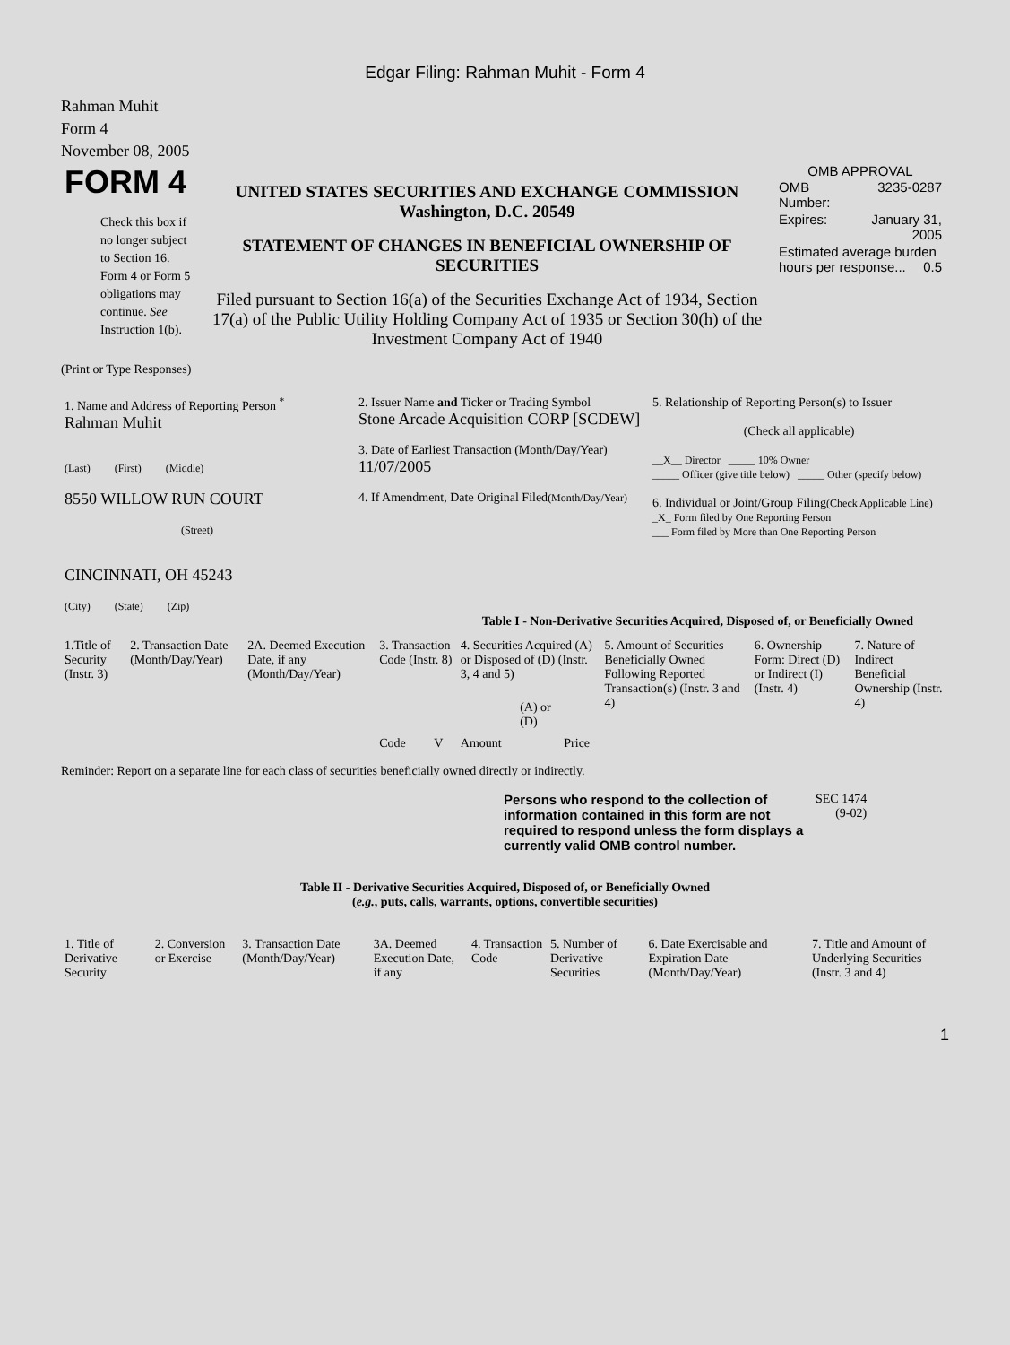Edgar Filing: Rahman Muhit - Form 4
Rahman Muhit
Form 4
November 08, 2005
| FORM 4 Check this box if no longer subject to Section 16. Form 4 or Form 5 obligations may continue. See Instruction 1(b). | UNITED STATES SECURITIES AND EXCHANGE COMMISSION Washington, D.C. 20549 STATEMENT OF CHANGES IN BENEFICIAL OWNERSHIP OF SECURITIES Filed pursuant to Section 16(a) of the Securities Exchange Act of 1934, Section 17(a) of the Public Utility Holding Company Act of 1935 or Section 30(h) of the Investment Company Act of 1940 | OMB APPROVAL / OMB Number: / 3235-0287 / / Expires: / January 31, 2005 / / Estimated average burden hours per response... 0.5 / / |
(Print or Type Responses)
| 1. Name and Address of Reporting Person <sup>*</sup> Rahman Muhit (Last) (First) (Middle) 8550 WILLOW RUN COURT (Street) CINCINNATI, OH 45243 (City) (State) (Zip) | 2. Issuer Name and Ticker or Trading Symbol Stone Arcade Acquisition CORP [SCDEW] 3. Date of Earliest Transaction (Month/Day/Year) 11/07/2005 4. If Amendment, Date Original Filed (Month/Day/Year) | 5. Relationship of Reporting Person(s) to Issuer (Check all applicable) __X__ Director _____ 10% Owner _____ Officer (give title below) _____ Other (specify below) 6. Individual or Joint/Group Filing (Check Applicable Line) _X_ Form filed by One Reporting Person ___ Form filed by More than One Reporting Person |
Table I - Non-Derivative Securities Acquired, Disposed of, or Beneficially Owned
| 1.Title of Security (Instr. 3) | 2. Transaction Date (Month/Day/Year) | 2A. Deemed Execution Date, if any (Month/Day/Year) | 3. Transaction Code (Instr. 8) | | 4. Securities Acquired (A) or Disposed of (D) (Instr. 3, 4 and 5) | | | 5. Amount of Securities Beneficially Owned Following Reported Transaction(s) (Instr. 3 and 4) | 6. Ownership Form: Direct (D) or Indirect (I) (Instr. 4) | 7. Nature of Indirect Beneficial Ownership (Instr. 4) |
| | | | Code | V | Amount | (A) or (D) | Price | | | |
Reminder: Report on a separate line for each class of securities beneficially owned directly or indirectly.
| Persons who respond to the collection of information contained in this form are not required to respond unless the form displays a currently valid OMB control number. | SEC 1474 (9-02) |
Table II - Derivative Securities Acquired, Disposed of, or Beneficially Owned
(e.g., puts, calls, warrants, options, convertible securities)
| 1. Title of Derivative Security | 2. Conversion or Exercise | 3. Transaction Date (Month/Day/Year) | 3A. Deemed Execution Date, if any | 4. Transaction Code | 5. Number of Derivative Securities | 6. Date Exercisable and Expiration Date (Month/Day/Year) | 7. Title and Amount of Underlying Securities (Instr. 3 and 4) |
1